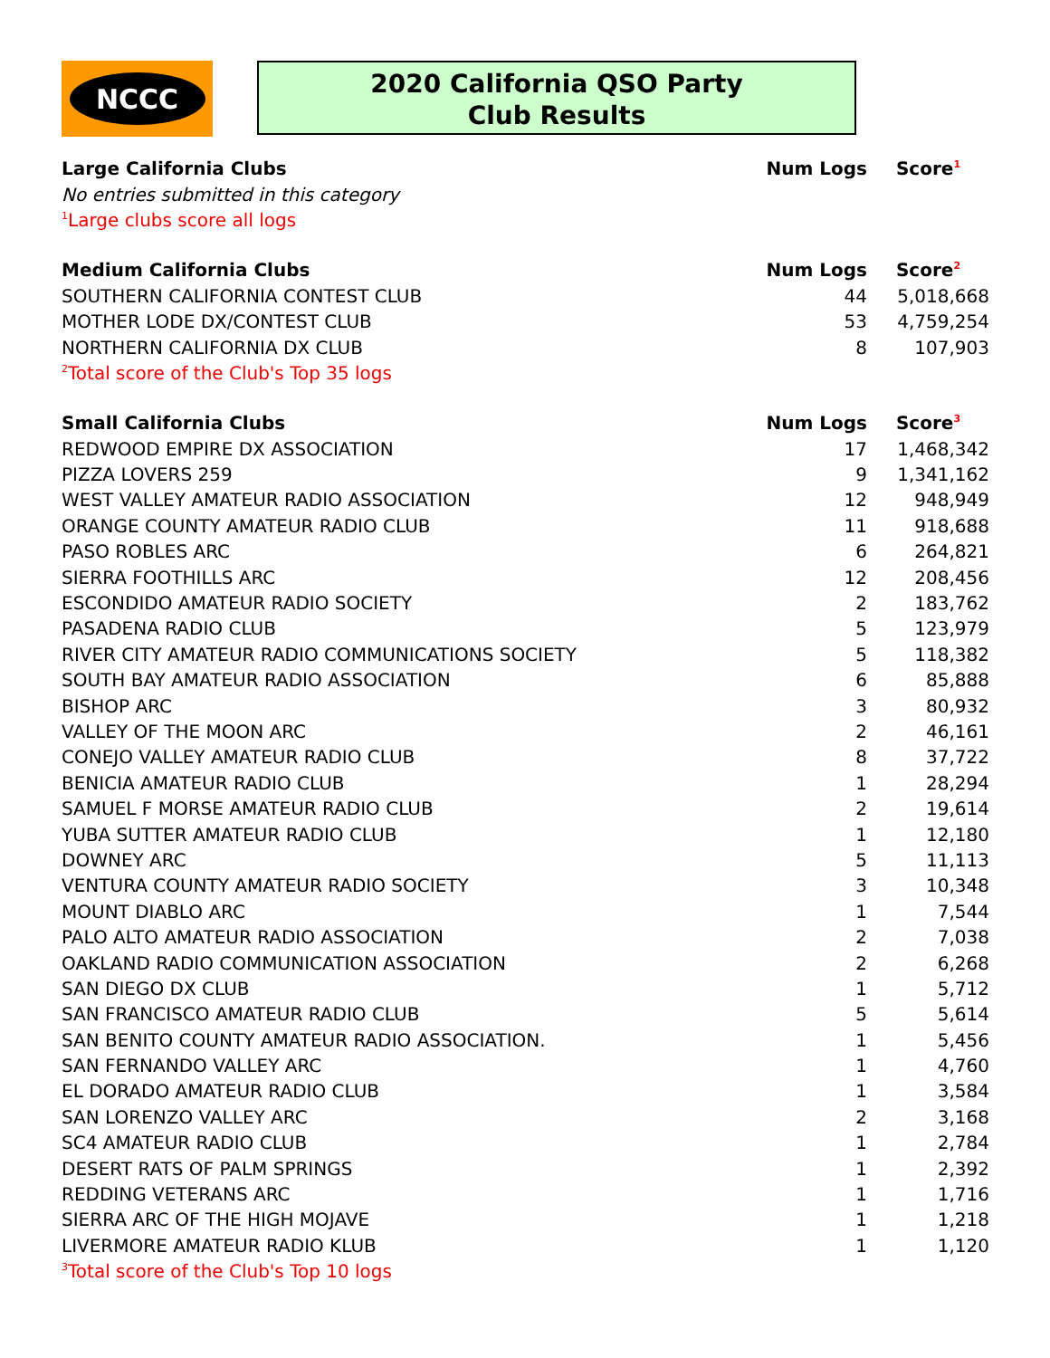NCCC
2020 California QSO Party
Club Results
| Large California Clubs | Num Logs | Score<sup>1</sup> |
| --- | --- | --- |
| No entries submitted in this category | | |
| <sup>1</sup> Large clubs score all logs | | |
| Medium California Clubs | Num Logs | Score<sup>2</sup> |
| SOUTHERN CALIFORNIA CONTEST CLUB | 44 | 5,018,668 |
| MOTHER LODE DX/CONTEST CLUB | 53 | 4,759,254 |
| NORTHERN CALIFORNIA DX CLUB | 8 | 107,903 |
| <sup>2</sup> Total score of the Club's Top 35 logs | | |
| Small California Clubs | Num Logs | Score<sup>3</sup> |
| REDWOOD EMPIRE DX ASSOCIATION | 17 | 1,468,342 |
| PIZZA LOVERS 259 | 9 | 1,341,162 |
| WEST VALLEY AMATEUR RADIO ASSOCIATION | 12 | 948,949 |
| ORANGE COUNTY AMATEUR RADIO CLUB | 11 | 918,688 |
| PASO ROBLES ARC | 6 | 264,821 |
| SIERRA FOOTHILLS ARC | 12 | 208,456 |
| ESCONDIDO AMATEUR RADIO SOCIETY | 2 | 183,762 |
| PASADENA RADIO CLUB | 5 | 123,979 |
| RIVER CITY AMATEUR RADIO COMMUNICATIONS SOCIETY | 5 | 118,382 |
| SOUTH BAY AMATEUR RADIO ASSOCIATION | 6 | 85,888 |
| BISHOP ARC | 3 | 80,932 |
| VALLEY OF THE MOON ARC | 2 | 46,161 |
| CONEJO VALLEY AMATEUR RADIO CLUB | 8 | 37,722 |
| BENICIA AMATEUR RADIO CLUB | 1 | 28,294 |
| SAMUEL F MORSE AMATEUR RADIO CLUB | 2 | 19,614 |
| YUBA SUTTER AMATEUR RADIO CLUB | 1 | 12,180 |
| DOWNEY ARC | 5 | 11,113 |
| VENTURA COUNTY AMATEUR RADIO SOCIETY | 3 | 10,348 |
| MOUNT DIABLO ARC | 1 | 7,544 |
| PALO ALTO AMATEUR RADIO ASSOCIATION | 2 | 7,038 |
| OAKLAND RADIO COMMUNICATION ASSOCIATION | 2 | 6,268 |
| SAN DIEGO DX CLUB | 1 | 5,712 |
| SAN FRANCISCO AMATEUR RADIO CLUB | 5 | 5,614 |
| SAN BENITO COUNTY AMATEUR RADIO ASSOCIATION. | 1 | 5,456 |
| SAN FERNANDO VALLEY ARC | 1 | 4,760 |
| EL DORADO AMATEUR RADIO CLUB | 1 | 3,584 |
| SAN LORENZO VALLEY ARC | 2 | 3,168 |
| SC4 AMATEUR RADIO CLUB | 1 | 2,784 |
| DESERT RATS OF PALM SPRINGS | 1 | 2,392 |
| REDDING VETERANS ARC | 1 | 1,716 |
| SIERRA ARC OF THE HIGH MOJAVE | 1 | 1,218 |
| LIVERMORE AMATEUR RADIO KLUB | 1 | 1,120 |
| <sup>3</sup> Total score of the Club's Top 10 logs | | |